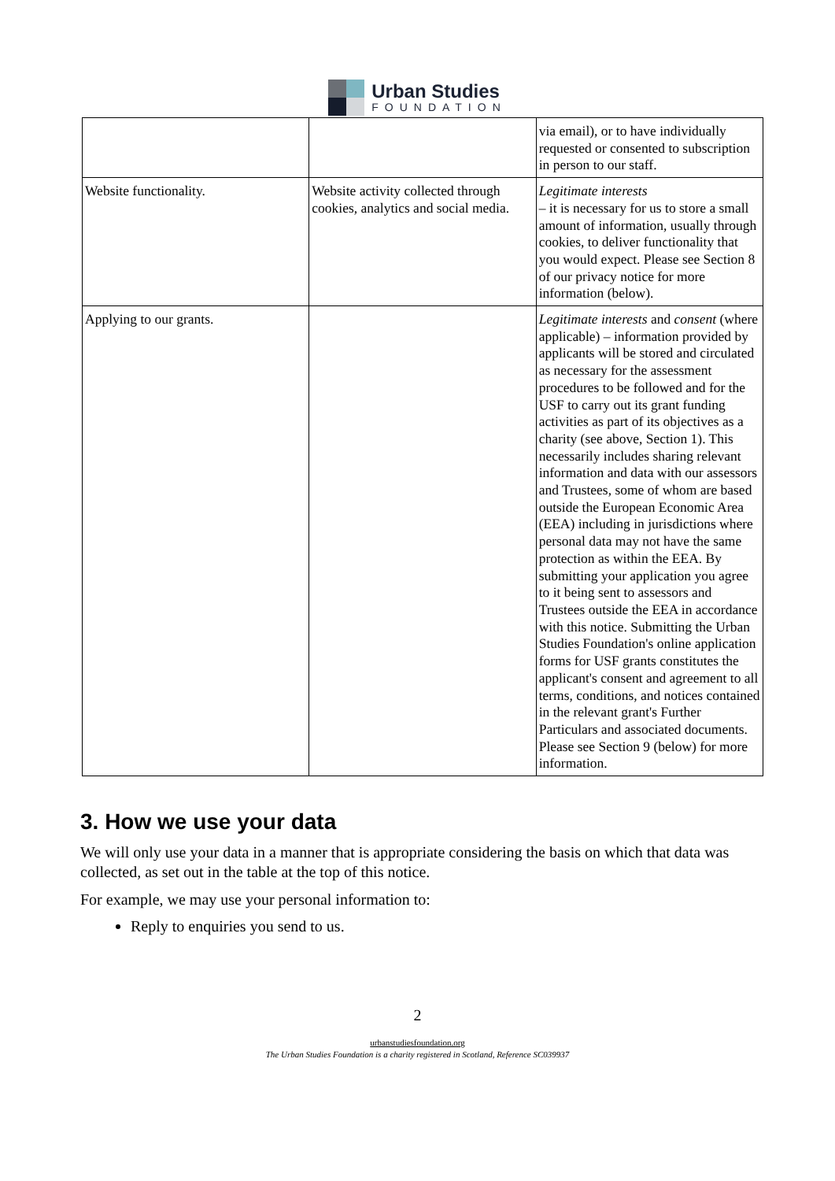Urban Studies
FOUNDATION
| | | via email), or to have individually requested or consented to subscription in person to our staff. |
| Website functionality. | Website activity collected through cookies, analytics and social media. | Legitimate interests – it is necessary for us to store a small amount of information, usually through cookies, to deliver functionality that you would expect. Please see Section 8 of our privacy notice for more information (below). |
| Applying to our grants. | | Legitimate interests and consent (where applicable) – information provided by applicants will be stored and circulated as necessary for the assessment procedures to be followed and for the USF to carry out its grant funding activities as part of its objectives as a charity (see above, Section 1). This necessarily includes sharing relevant information and data with our assessors and Trustees, some of whom are based outside the European Economic Area (EEA) including in jurisdictions where personal data may not have the same protection as within the EEA. By submitting your application you agree to it being sent to assessors and Trustees outside the EEA in accordance with this notice. Submitting the Urban Studies Foundation's online application forms for USF grants constitutes the applicant's consent and agreement to all terms, conditions, and notices contained in the relevant grant's Further Particulars and associated documents. Please see Section 9 (below) for more information. |
3. How we use your data
We will only use your data in a manner that is appropriate considering the basis on which that data was collected, as set out in the table at the top of this notice.
For example, we may use your personal information to:
Reply to enquiries you send to us.
2
urbanstudiesfoundation.org
The Urban Studies Foundation is a charity registered in Scotland, Reference SC039937